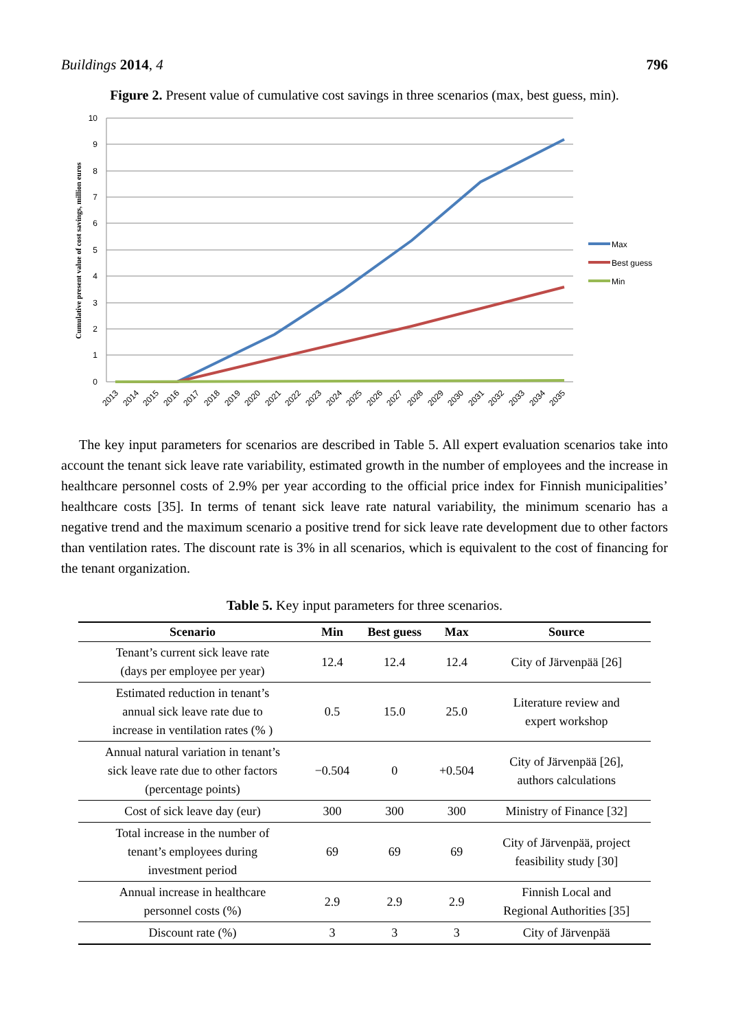Buildings 2014, 4 796
Figure 2. Present value of cumulative cost savings in three scenarios (max, best guess, min).
10
9
8
7
6
5
4
3
2
1
0
Cumulative present value of cost savings, million euros
Max
Best guess
Min
2013
2014
2015
2016
2017
2018
2019
2020
2021
2022
2023
2024
2025
2026
2027
2028
2029
2030
2031
2032
2033
2034
2035
The key input parameters for scenarios are described in Table 5. All expert evaluation scenarios take into account the tenant sick leave rate variability, estimated growth in the number of employees and the increase in healthcare personnel costs of 2.9% per year according to the official price index for Finnish municipalities’ healthcare costs [35]. In terms of tenant sick leave rate natural variability, the minimum scenario has a negative trend and the maximum scenario a positive trend for sick leave rate development due to other factors than ventilation rates. The discount rate is 3% in all scenarios, which is equivalent to the cost of financing for the tenant organization.
Table 5. Key input parameters for three scenarios.
| Scenario | Min | Best guess | Max | Source |
| --- | --- | --- | --- | --- |
| Tenant’s current sick leave rate (days per employee per year) | 12.4 | 12.4 | 12.4 | City of Järvenpää [26] |
| Estimated reduction in tenant’s annual sick leave rate due to increase in ventilation rates (% ) | 0.5 | 15.0 | 25.0 | Literature review and expert workshop |
| Annual natural variation in tenant’s sick leave rate due to other factors (percentage points) | −0.504 | 0 | +0.504 | City of Järvenpää [26], authors calculations |
| Cost of sick leave day (eur) | 300 | 300 | 300 | Ministry of Finance [32] |
| Total increase in the number of tenant’s employees during investment period | 69 | 69 | 69 | City of Järvenpää, project feasibility study [30] |
| Annual increase in healthcare personnel costs (%) | 2.9 | 2.9 | 2.9 | Finnish Local and Regional Authorities [35] |
| Discount rate (%) | 3 | 3 | 3 | City of Järvenpää |